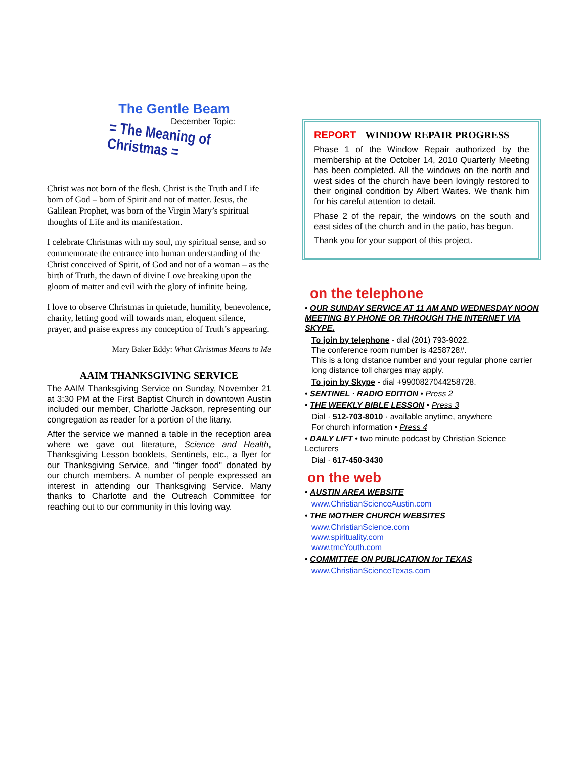The Gentle Beam
December Topic:
= The Meaning of Christmas =
Christ was not born of the flesh. Christ is the Truth and Life born of God – born of Spirit and not of matter. Jesus, the Galilean Prophet, was born of the Virgin Mary’s spiritual thoughts of Life and its manifestation.
I celebrate Christmas with my soul, my spiritual sense, and so commemorate the entrance into human understanding of the Christ conceived of Spirit, of God and not of a woman – as the birth of Truth, the dawn of divine Love breaking upon the gloom of matter and evil with the glory of infinite being.
I love to observe Christmas in quietude, humility, benevolence, charity, letting good will towards man, eloquent silence, prayer, and praise express my conception of Truth’s appearing.
Mary Baker Eddy: What Christmas Means to Me
AAIM THANKSGIVING SERVICE
The AAIM Thanksgiving Service on Sunday, November 21 at 3:30 PM at the First Baptist Church in downtown Austin included our member, Charlotte Jackson, representing our congregation as reader for a portion of the litany.
After the service we manned a table in the reception area where we gave out literature, Science and Health, Thanksgiving Lesson booklets, Sentinels, etc., a flyer for our Thanksgiving Service, and "finger food" donated by our church members. A number of people expressed an interest in attending our Thanksgiving Service. Many thanks to Charlotte and the Outreach Committee for reaching out to our community in this loving way.
REPORT WINDOW REPAIR PROGRESS
Phase 1 of the Window Repair authorized by the membership at the October 14, 2010 Quarterly Meeting has been completed. All the windows on the north and west sides of the church have been lovingly restored to their original condition by Albert Waites. We thank him for his careful attention to detail.
Phase 2 of the repair, the windows on the south and east sides of the church and in the patio, has begun.
Thank you for your support of this project.
on the telephone
• OUR SUNDAY SERVICE AT 11 AM AND WEDNESDAY NOON MEETING BY PHONE OR THROUGH THE INTERNET VIA SKYPE.
To join by telephone - dial (201) 793-9022.
The conference room number is 4258728#.
This is a long distance number and your regular phone carrier long distance toll charges may apply.
To join by Skype - dial +9900827044258728.
• SENTINEL · RADIO EDITION • Press 2
• THE WEEKLY BIBLE LESSON • Press 3
Dial · 512-703-8010 · available anytime, anywhere
For church information • Press 4
• DAILY LIFT • two minute podcast by Christian Science Lecturers
Dial · 617-450-3430
on the web
• AUSTIN AREA WEBSITE
www.ChristianScienceAustin.com
• THE MOTHER CHURCH WEBSITES
www.ChristianScience.com
www.spirituality.com
www.tmcYouth.com
• COMMITTEE ON PUBLICATION for TEXAS
www.ChristianScienceTexas.com